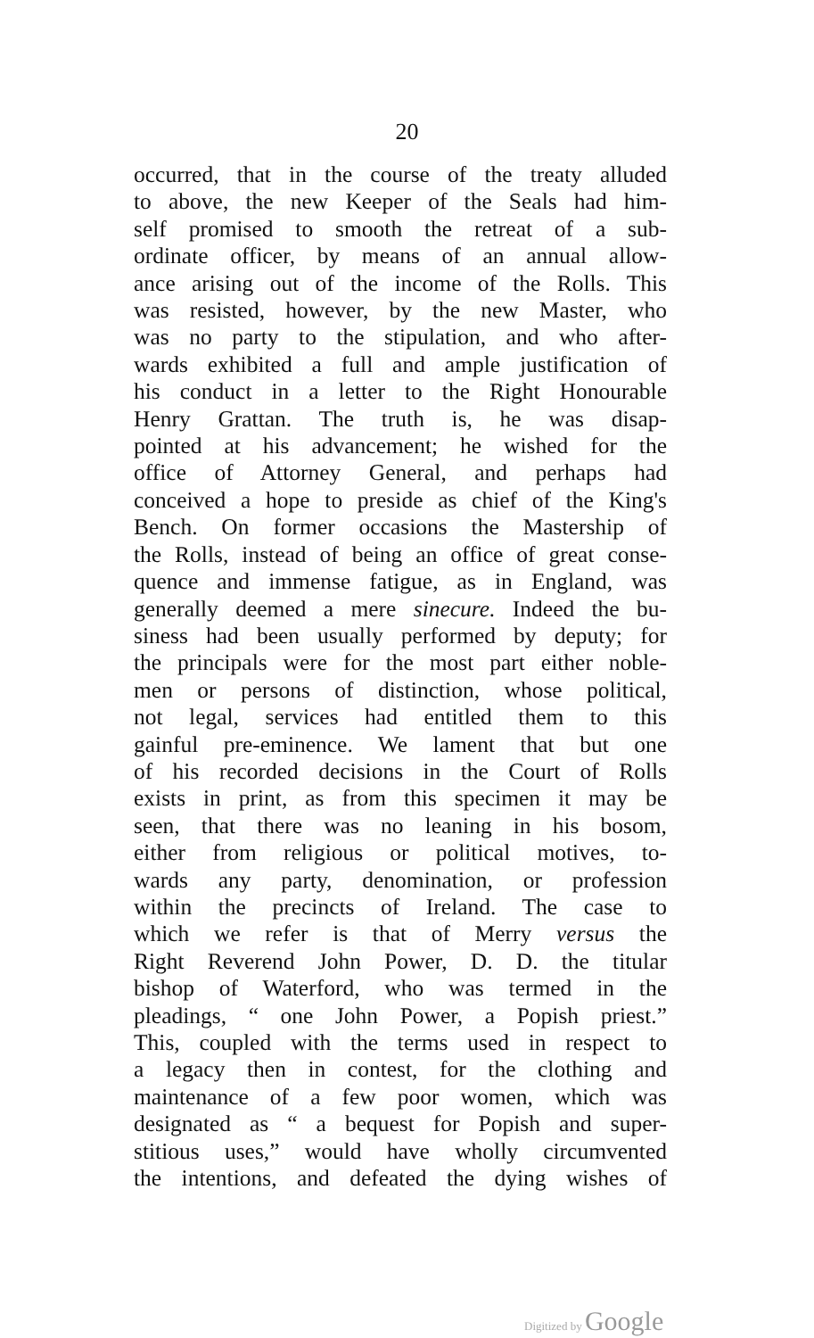20
occurred, that in the course of the treaty alluded
to above, the new Keeper of the Seals had him-
self promised to smooth the retreat of a sub-
ordinate officer, by means of an annual allow-
ance arising out of the income of the Rolls. This
was resisted, however, by the new Master, who
was no party to the stipulation, and who after-
wards exhibited a full and ample justification of
his conduct in a letter to the Right Honourable
Henry Grattan. The truth is, he was disap-
pointed at his advancement; he wished for the
office of Attorney General, and perhaps had
conceived a hope to preside as chief of the King's
Bench. On former occasions the Mastership of
the Rolls, instead of being an office of great conse-
quence and immense fatigue, as in England, was
generally deemed a mere sinecure. Indeed the bu-
siness had been usually performed by deputy; for
the principals were for the most part either noble-
men or persons of distinction, whose political,
not legal, services had entitled them to this
gainful pre-eminence. We lament that but one
of his recorded decisions in the Court of Rolls
exists in print, as from this specimen it may be
seen, that there was no leaning in his bosom,
either from religious or political motives, to-
wards any party, denomination, or profession
within the precincts of Ireland. The case to
which we refer is that of Merry versus the
Right Reverend John Power, D. D. the titular
bishop of Waterford, who was termed in the
pleadings, “ one John Power, a Popish priest.”
This, coupled with the terms used in respect to
a legacy then in contest, for the clothing and
maintenance of a few poor women, which was
designated as “ a bequest for Popish and super-
stitious uses,” would have wholly circumvented
the intentions, and defeated the dying wishes of
Digitized by Google